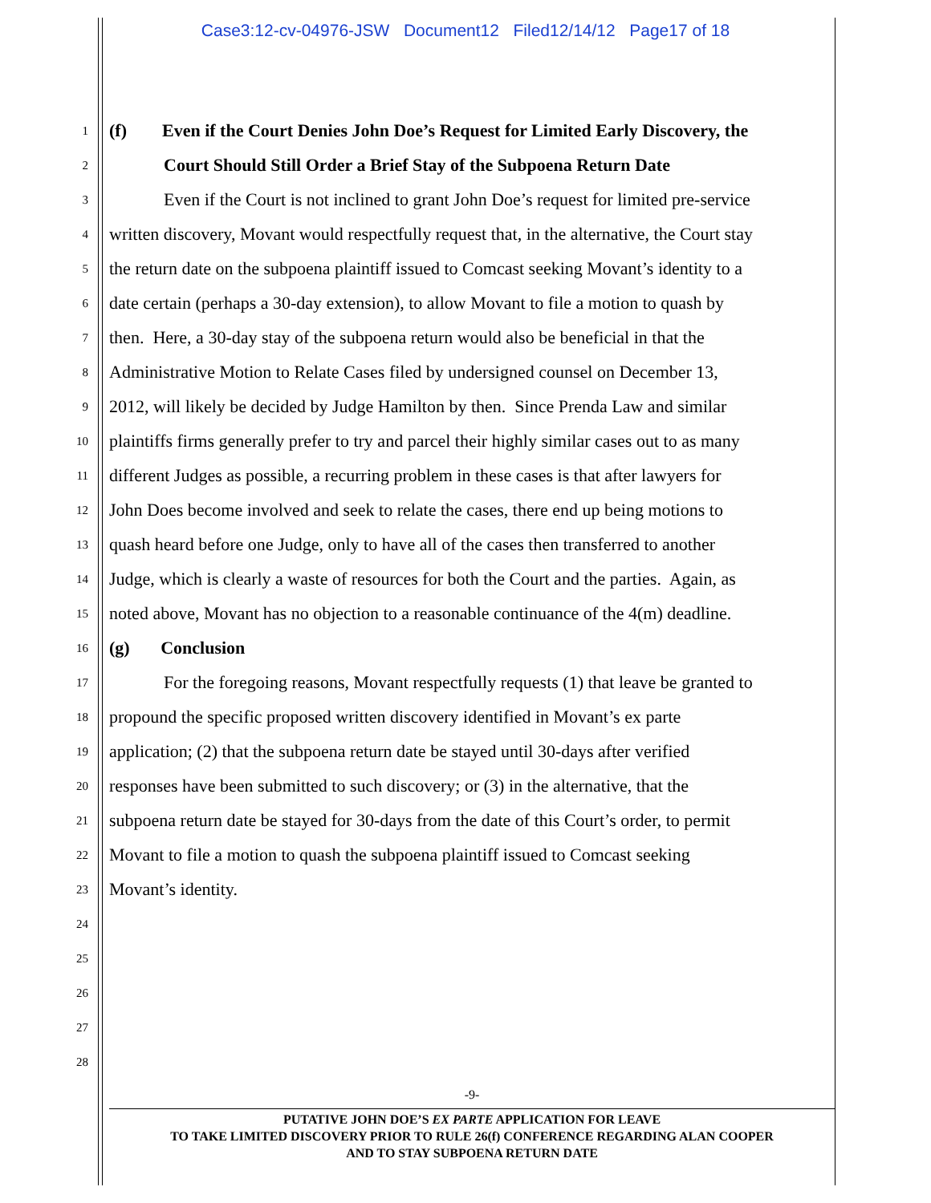Case3:12-cv-04976-JSW Document12 Filed12/14/12 Page17 of 18
1 (f) Even if the Court Denies John Doe’s Request for Limited Early Discovery, the
2 Court Should Still Order a Brief Stay of the Subpoena Return Date
3 Even if the Court is not inclined to grant John Doe’s request for limited pre-service
4 written discovery, Movant would respectfully request that, in the alternative, the Court stay
5 the return date on the subpoena plaintiff issued to Comcast seeking Movant’s identity to a
6 date certain (perhaps a 30-day extension), to allow Movant to file a motion to quash by
7 then. Here, a 30-day stay of the subpoena return would also be beneficial in that the
8 Administrative Motion to Relate Cases filed by undersigned counsel on December 13,
9 2012, will likely be decided by Judge Hamilton by then. Since Prenda Law and similar
10 plaintiffs firms generally prefer to try and parcel their highly similar cases out to as many
11 different Judges as possible, a recurring problem in these cases is that after lawyers for
12 John Does become involved and seek to relate the cases, there end up being motions to
13 quash heard before one Judge, only to have all of the cases then transferred to another
14 Judge, which is clearly a waste of resources for both the Court and the parties. Again, as
15 noted above, Movant has no objection to a reasonable continuance of the 4(m) deadline.
16 (g) Conclusion
17 For the foregoing reasons, Movant respectfully requests (1) that leave be granted to
18 propound the specific proposed written discovery identified in Movant’s ex parte
19 application; (2) that the subpoena return date be stayed until 30-days after verified
20 responses have been submitted to such discovery; or (3) in the alternative, that the
21 subpoena return date be stayed for 30-days from the date of this Court’s order, to permit
22 Movant to file a motion to quash the subpoena plaintiff issued to Comcast seeking
23 Movant’s identity.
24
25
26
27
28
-9-
PUTATIVE JOHN DOE’S EX PARTE APPLICATION FOR LEAVE
TO TAKE LIMITED DISCOVERY PRIOR TO RULE 26(f) CONFERENCE REGARDING ALAN COOPER
AND TO STAY SUBPOENA RETURN DATE